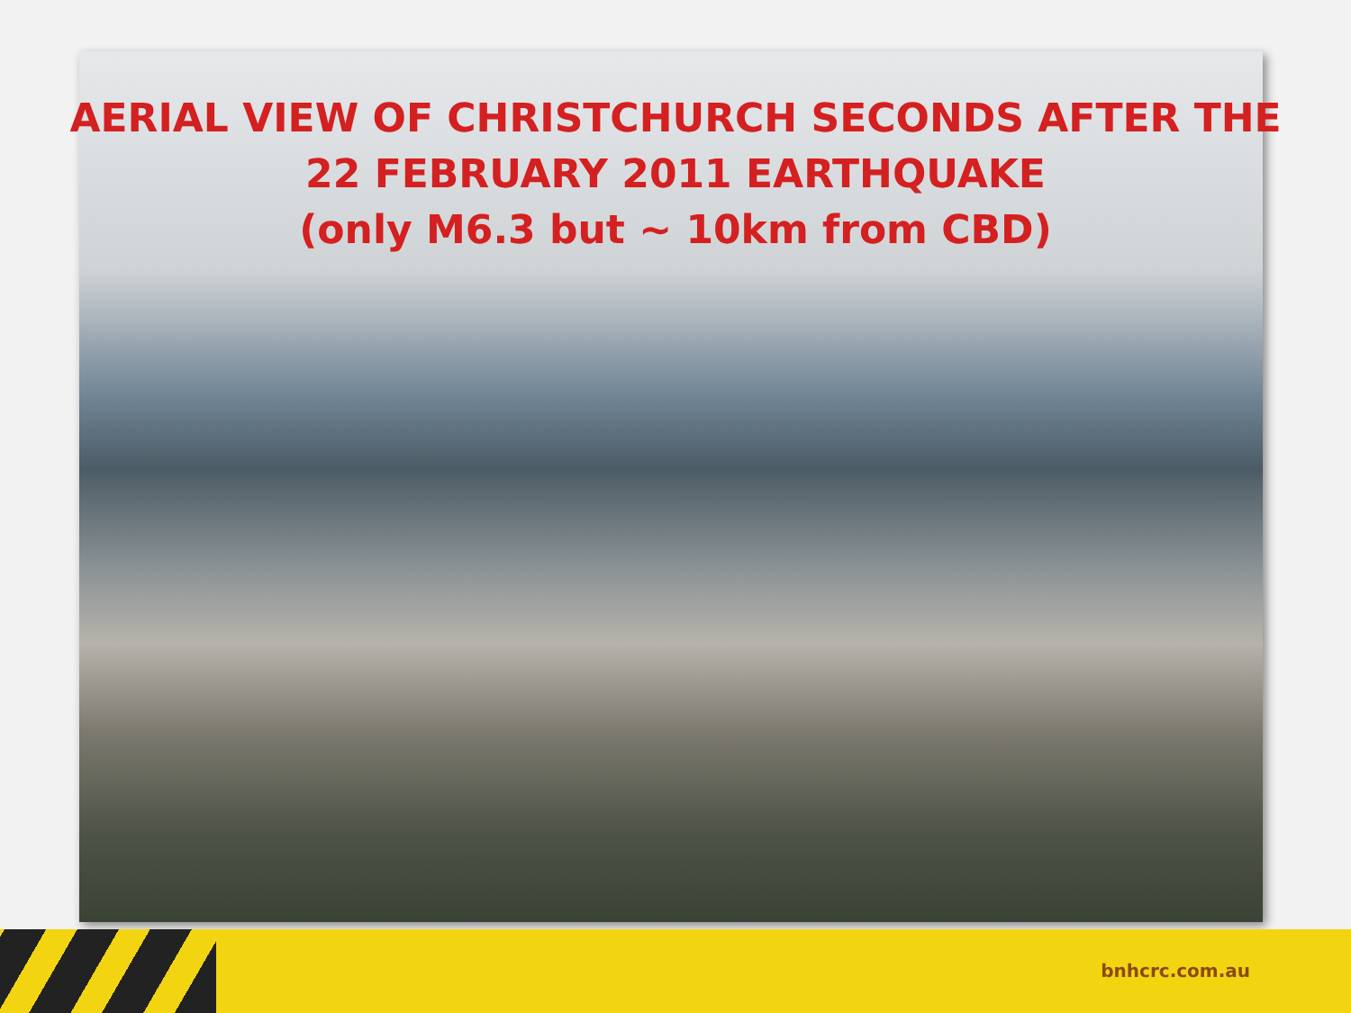AERIAL VIEW OF CHRISTCHURCH SECONDS AFTER THE
22 FEBRUARY 2011 EARTHQUAKE
(only M6.3 but ~ 10km from CBD)
bnhcrc.com.au